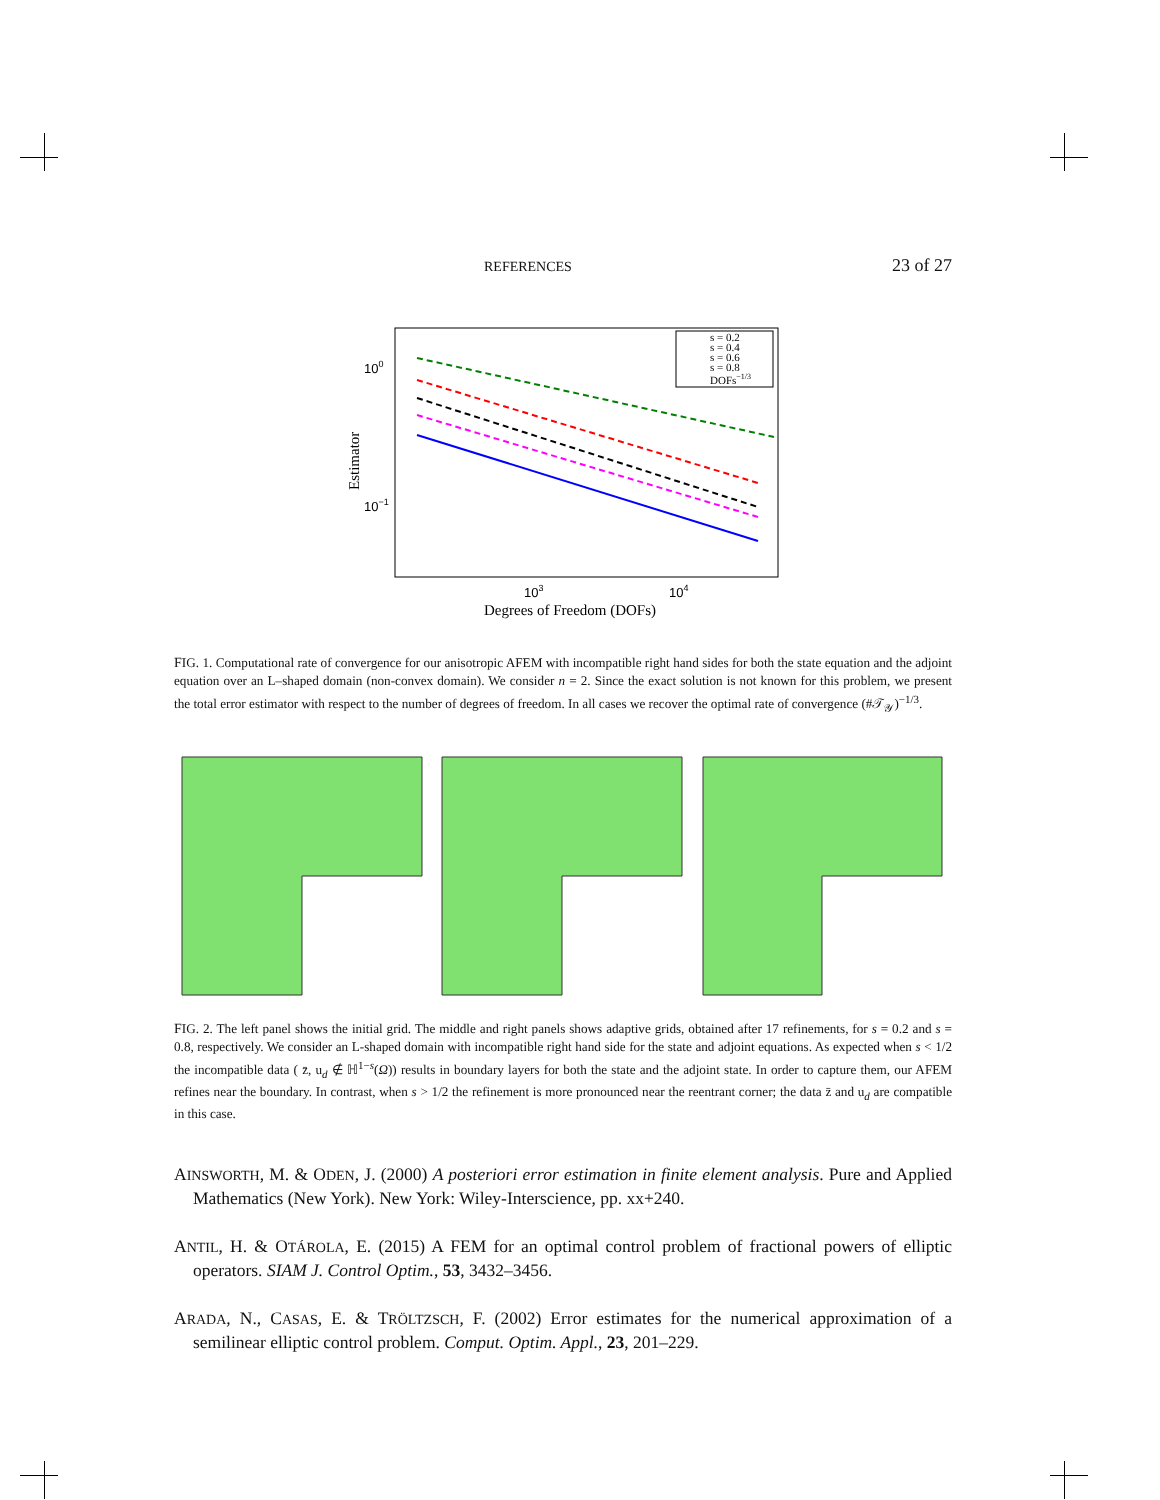REFERENCES 23 of 27
100
10−1
103
104
Degrees of Freedom (DOFs)
Estimator
s = 0.2
s = 0.4
s = 0.6
s = 0.8
DOFs−1/3
FIG. 1. Computational rate of convergence for our anisotropic AFEM with incompatible right hand sides for both the state equation and the adjoint equation over an L–shaped domain (non-convex domain). We consider n = 2. Since the exact solution is not known for this problem, we present the total error estimator with respect to the number of degrees of freedom. In all cases we recover the optimal rate of convergence (#𝒯<sub>𝒴</sub>)<sup>−1/3</sup>.
FIG. 2. The left panel shows the initial grid. The middle and right panels shows adaptive grids, obtained after 17 refinements, for s = 0.2 and s = 0.8, respectively. We consider an L-shaped domain with incompatible right hand side for the state and adjoint equations. As expected when s < 1/2 the incompatible data ( z̄, u<sub>d</sub> ∉ ℍ<sup>1−s</sup>(Ω)) results in boundary layers for both the state and the adjoint state. In order to capture them, our AFEM refines near the boundary. In contrast, when s > 1/2 the refinement is more pronounced near the reentrant corner; the data z̄ and u<sub>d</sub> are compatible in this case.
AINSWORTH, M. & ODEN, J. (2000) A posteriori error estimation in finite element analysis. Pure and Applied Mathematics (New York). New York: Wiley-Interscience, pp. xx+240.
ANTIL, H. & OTÁROLA, E. (2015) A FEM for an optimal control problem of fractional powers of elliptic operators. SIAM J. Control Optim., 53, 3432–3456.
ARADA, N., CASAS, E. & TRÖLTZSCH, F. (2002) Error estimates for the numerical approximation of a semilinear elliptic control problem. Comput. Optim. Appl., 23, 201–229.